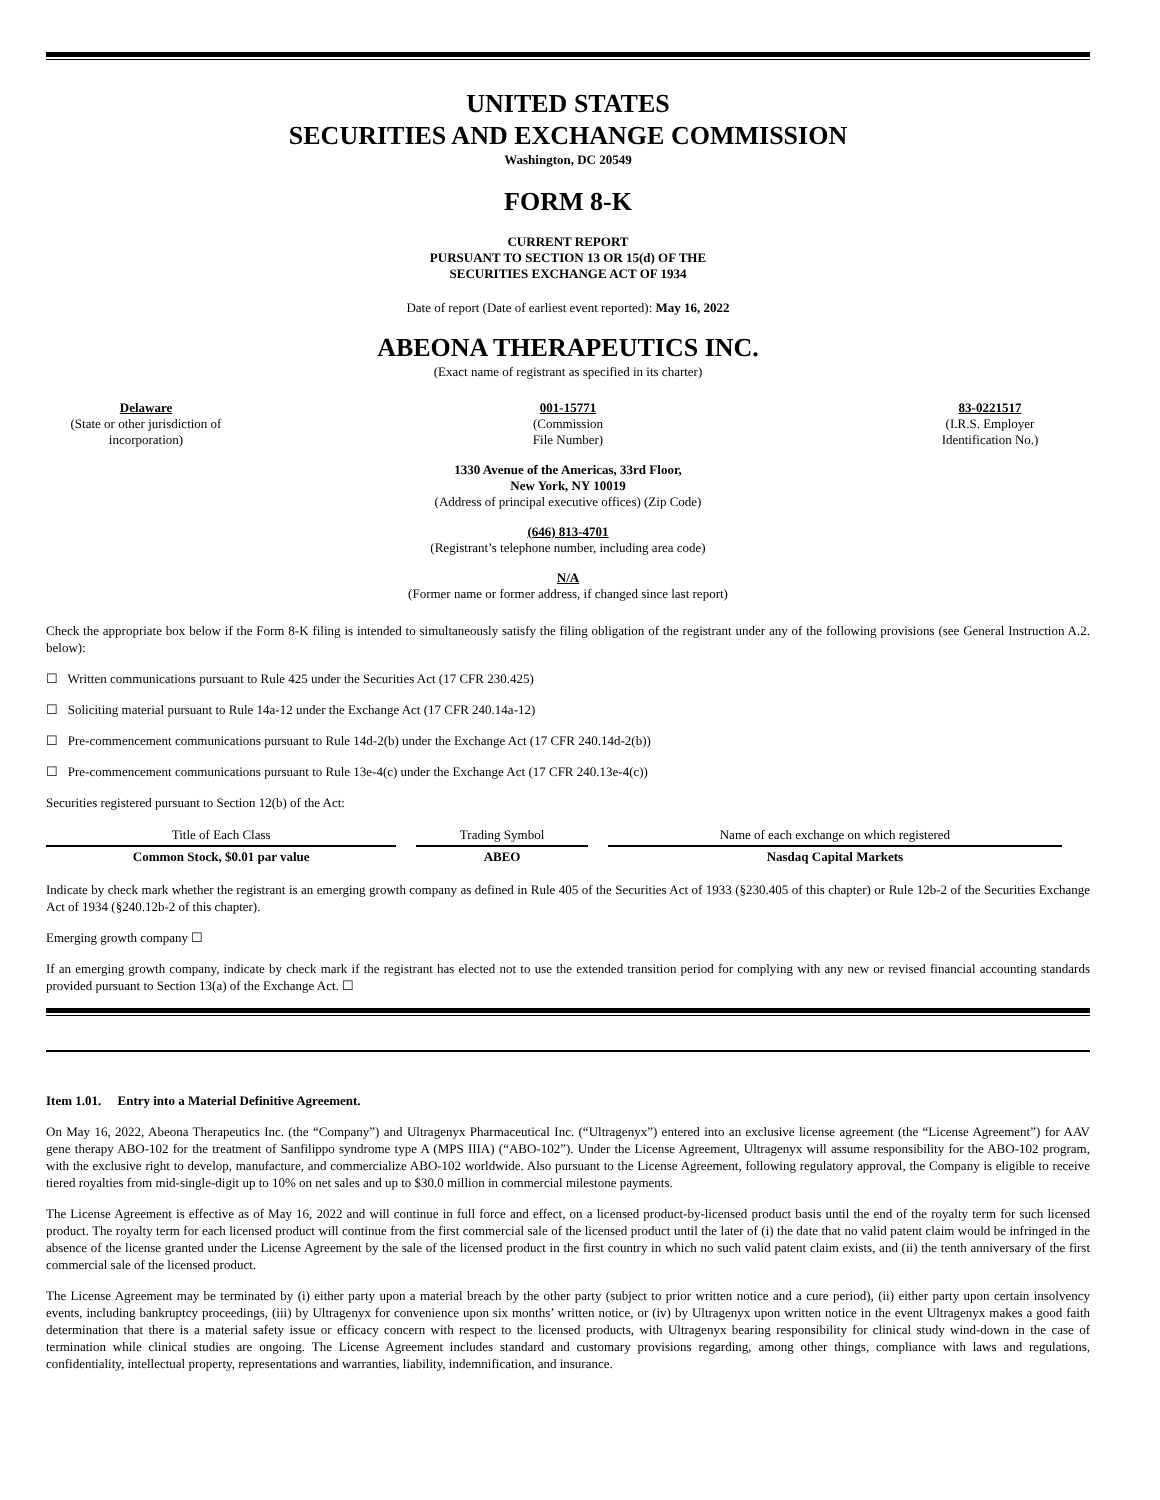UNITED STATES
SECURITIES AND EXCHANGE COMMISSION
Washington, DC 20549
FORM 8-K
CURRENT REPORT
PURSUANT TO SECTION 13 OR 15(d) OF THE
SECURITIES EXCHANGE ACT OF 1934
Date of report (Date of earliest event reported): May 16, 2022
ABEONA THERAPEUTICS INC.
(Exact name of registrant as specified in its charter)
Delaware
(State or other jurisdiction of
incorporation)
001-15771
(Commission
File Number)
83-0221517
(I.R.S. Employer
Identification No.)
1330 Avenue of the Americas, 33rd Floor,
New York, NY 10019
(Address of principal executive offices) (Zip Code)
(646) 813-4701
(Registrant’s telephone number, including area code)
N/A
(Former name or former address, if changed since last report)
Check the appropriate box below if the Form 8-K filing is intended to simultaneously satisfy the filing obligation of the registrant under any of the following provisions (see General Instruction A.2. below):
☐ Written communications pursuant to Rule 425 under the Securities Act (17 CFR 230.425)
☐ Soliciting material pursuant to Rule 14a-12 under the Exchange Act (17 CFR 240.14a-12)
☐ Pre-commencement communications pursuant to Rule 14d-2(b) under the Exchange Act (17 CFR 240.14d-2(b))
☐ Pre-commencement communications pursuant to Rule 13e-4(c) under the Exchange Act (17 CFR 240.13e-4(c))
Securities registered pursuant to Section 12(b) of the Act:
| Title of Each Class | Trading Symbol | Name of each exchange on which registered |
| Common Stock, $0.01 par value | ABEO | Nasdaq Capital Markets |
Indicate by check mark whether the registrant is an emerging growth company as defined in Rule 405 of the Securities Act of 1933 (§230.405 of this chapter) or Rule 12b-2 of the Securities Exchange Act of 1934 (§240.12b-2 of this chapter).
Emerging growth company ☐
If an emerging growth company, indicate by check mark if the registrant has elected not to use the extended transition period for complying with any new or revised financial accounting standards provided pursuant to Section 13(a) of the Exchange Act. ☐
Item 1.01. Entry into a Material Definitive Agreement.
On May 16, 2022, Abeona Therapeutics Inc. (the “Company”) and Ultragenyx Pharmaceutical Inc. (“Ultragenyx”) entered into an exclusive license agreement (the “License Agreement”) for AAV gene therapy ABO-102 for the treatment of Sanfilippo syndrome type A (MPS IIIA) (“ABO-102”). Under the License Agreement, Ultragenyx will assume responsibility for the ABO-102 program, with the exclusive right to develop, manufacture, and commercialize ABO-102 worldwide. Also pursuant to the License Agreement, following regulatory approval, the Company is eligible to receive tiered royalties from mid-single-digit up to 10% on net sales and up to $30.0 million in commercial milestone payments.
The License Agreement is effective as of May 16, 2022 and will continue in full force and effect, on a licensed product-by-licensed product basis until the end of the royalty term for such licensed product. The royalty term for each licensed product will continue from the first commercial sale of the licensed product until the later of (i) the date that no valid patent claim would be infringed in the absence of the license granted under the License Agreement by the sale of the licensed product in the first country in which no such valid patent claim exists, and (ii) the tenth anniversary of the first commercial sale of the licensed product.
The License Agreement may be terminated by (i) either party upon a material breach by the other party (subject to prior written notice and a cure period), (ii) either party upon certain insolvency events, including bankruptcy proceedings, (iii) by Ultragenyx for convenience upon six months’ written notice, or (iv) by Ultragenyx upon written notice in the event Ultragenyx makes a good faith determination that there is a material safety issue or efficacy concern with respect to the licensed products, with Ultragenyx bearing responsibility for clinical study wind-down in the case of termination while clinical studies are ongoing. The License Agreement includes standard and customary provisions regarding, among other things, compliance with laws and regulations, confidentiality, intellectual property, representations and warranties, liability, indemnification, and insurance.